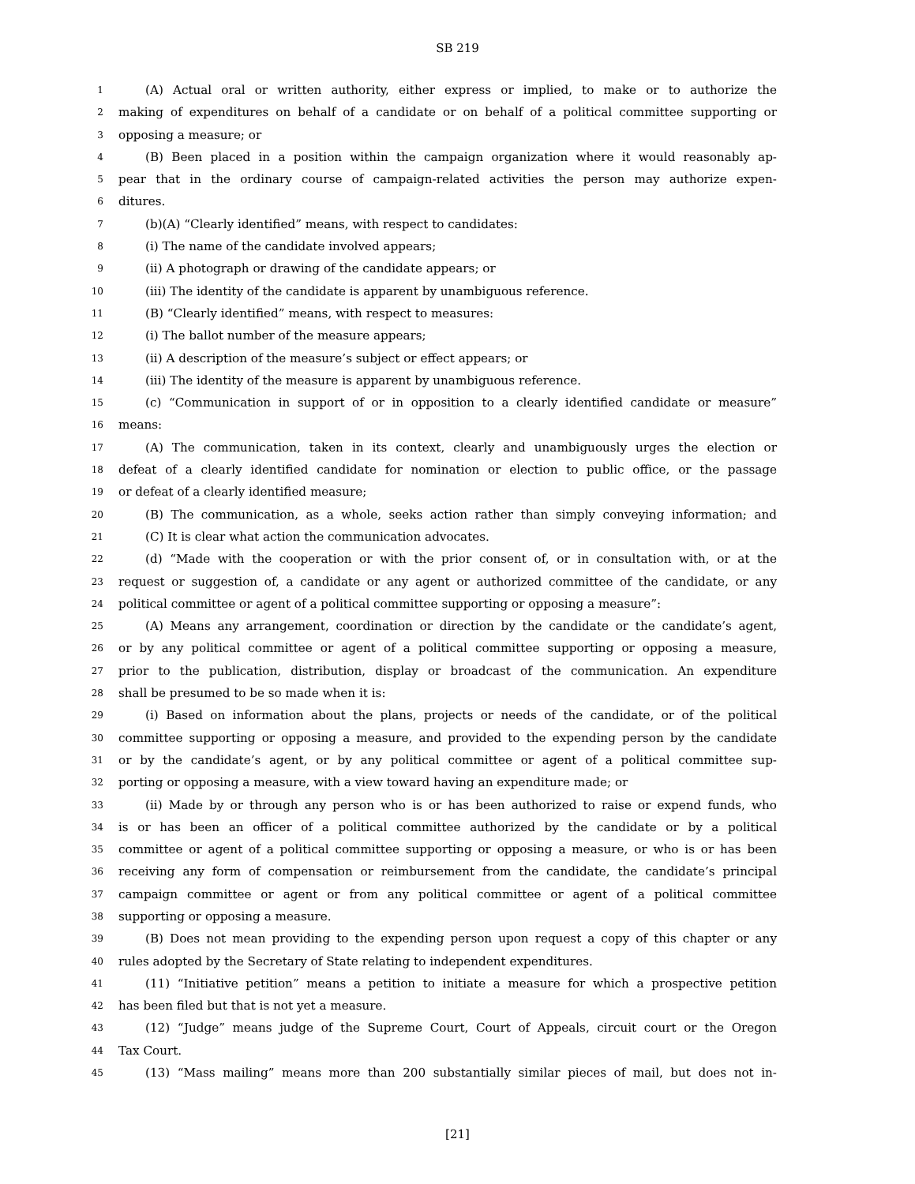SB 219
1 (A) Actual oral or written authority, either express or implied, to make or to authorize the
2 making of expenditures on behalf of a candidate or on behalf of a political committee supporting or
3 opposing a measure; or
4 (B) Been placed in a position within the campaign organization where it would reasonably ap-
5 pear that in the ordinary course of campaign-related activities the person may authorize expen-
6 ditures.
7 (b)(A) “Clearly identified” means, with respect to candidates:
8 (i) The name of the candidate involved appears;
9 (ii) A photograph or drawing of the candidate appears; or
10 (iii) The identity of the candidate is apparent by unambiguous reference.
11 (B) “Clearly identified” means, with respect to measures:
12 (i) The ballot number of the measure appears;
13 (ii) A description of the measure’s subject or effect appears; or
14 (iii) The identity of the measure is apparent by unambiguous reference.
15 (c) “Communication in support of or in opposition to a clearly identified candidate or measure”
16 means:
17 (A) The communication, taken in its context, clearly and unambiguously urges the election or
18 defeat of a clearly identified candidate for nomination or election to public office, or the passage
19 or defeat of a clearly identified measure;
20 (B) The communication, as a whole, seeks action rather than simply conveying information; and
21 (C) It is clear what action the communication advocates.
22 (d) “Made with the cooperation or with the prior consent of, or in consultation with, or at the
23 request or suggestion of, a candidate or any agent or authorized committee of the candidate, or any
24 political committee or agent of a political committee supporting or opposing a measure”:
25 (A) Means any arrangement, coordination or direction by the candidate or the candidate’s agent,
26 or by any political committee or agent of a political committee supporting or opposing a measure,
27 prior to the publication, distribution, display or broadcast of the communication. An expenditure
28 shall be presumed to be so made when it is:
29 (i) Based on information about the plans, projects or needs of the candidate, or of the political
30 committee supporting or opposing a measure, and provided to the expending person by the candidate
31 or by the candidate’s agent, or by any political committee or agent of a political committee sup-
32 porting or opposing a measure, with a view toward having an expenditure made; or
33 (ii) Made by or through any person who is or has been authorized to raise or expend funds, who
34 is or has been an officer of a political committee authorized by the candidate or by a political
35 committee or agent of a political committee supporting or opposing a measure, or who is or has been
36 receiving any form of compensation or reimbursement from the candidate, the candidate’s principal
37 campaign committee or agent or from any political committee or agent of a political committee
38 supporting or opposing a measure.
39 (B) Does not mean providing to the expending person upon request a copy of this chapter or any
40 rules adopted by the Secretary of State relating to independent expenditures.
41 (11) “Initiative petition” means a petition to initiate a measure for which a prospective petition
42 has been filed but that is not yet a measure.
43 (12) “Judge” means judge of the Supreme Court, Court of Appeals, circuit court or the Oregon
44 Tax Court.
45 (13) “Mass mailing” means more than 200 substantially similar pieces of mail, but does not in-
[21]